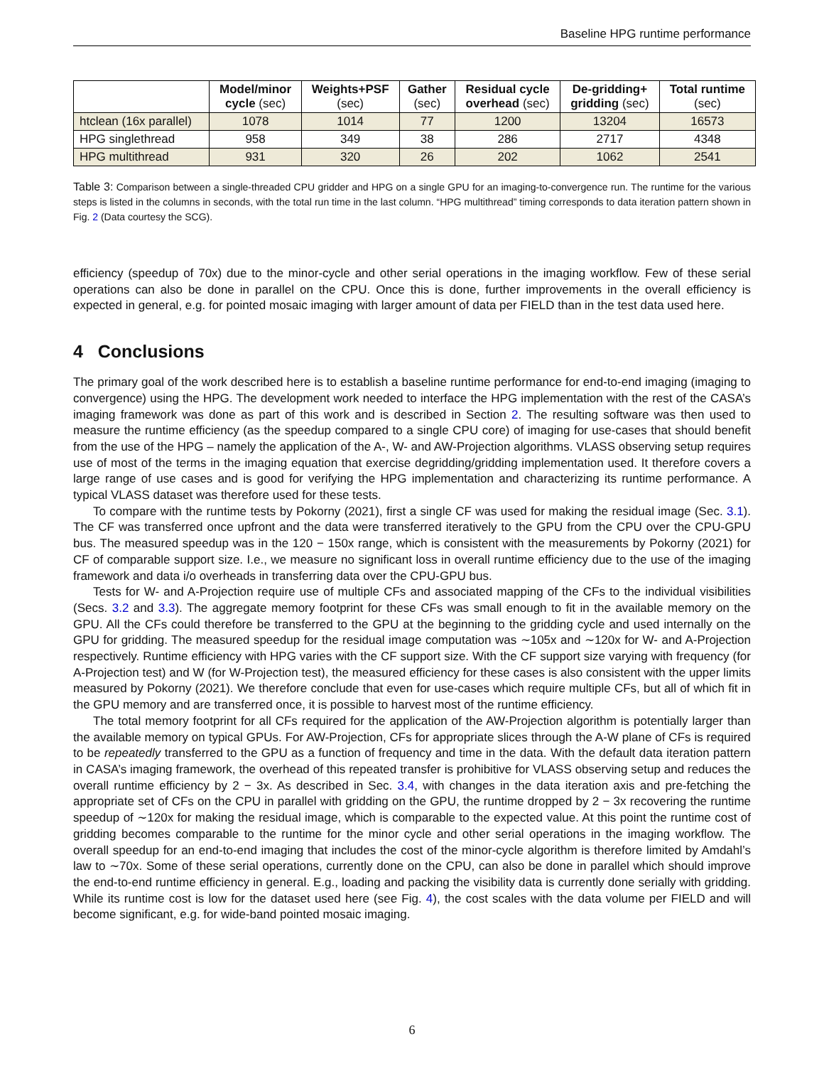Baseline HPG runtime performance
| | Model/minor cycle (sec) | Weights+PSF (sec) | Gather (sec) | Residual cycle overhead (sec) | De-gridding+ gridding (sec) | Total runtime (sec) |
| --- | --- | --- | --- | --- | --- | --- |
| htclean (16x parallel) | 1078 | 1014 | 77 | 1200 | 13204 | 16573 |
| HPG singlethread | 958 | 349 | 38 | 286 | 2717 | 4348 |
| HPG multithread | 931 | 320 | 26 | 202 | 1062 | 2541 |
Table 3: Comparison between a single-threaded CPU gridder and HPG on a single GPU for an imaging-to-convergence run. The runtime for the various steps is listed in the columns in seconds, with the total run time in the last column. “HPG multithread” timing corresponds to data iteration pattern shown in Fig. 2 (Data courtesy the SCG).
efficiency (speedup of 70x) due to the minor-cycle and other serial operations in the imaging workflow. Few of these serial operations can also be done in parallel on the CPU. Once this is done, further improvements in the overall efficiency is expected in general, e.g. for pointed mosaic imaging with larger amount of data per FIELD than in the test data used here.
4 Conclusions
The primary goal of the work described here is to establish a baseline runtime performance for end-to-end imaging (imaging to convergence) using the HPG. The development work needed to interface the HPG implementation with the rest of the CASA’s imaging framework was done as part of this work and is described in Section 2. The resulting software was then used to measure the runtime efficiency (as the speedup compared to a single CPU core) of imaging for use-cases that should benefit from the use of the HPG – namely the application of the A-, W- and AW-Projection algorithms. VLASS observing setup requires use of most of the terms in the imaging equation that exercise degridding/gridding implementation used. It therefore covers a large range of use cases and is good for verifying the HPG implementation and characterizing its runtime performance. A typical VLASS dataset was therefore used for these tests.
To compare with the runtime tests by Pokorny (2021), first a single CF was used for making the residual image (Sec. 3.1). The CF was transferred once upfront and the data were transferred iteratively to the GPU from the CPU over the CPU-GPU bus. The measured speedup was in the 120 − 150x range, which is consistent with the measurements by Pokorny (2021) for CF of comparable support size. I.e., we measure no significant loss in overall runtime efficiency due to the use of the imaging framework and data i/o overheads in transferring data over the CPU-GPU bus.
Tests for W- and A-Projection require use of multiple CFs and associated mapping of the CFs to the individual visibilities (Secs. 3.2 and 3.3). The aggregate memory footprint for these CFs was small enough to fit in the available memory on the GPU. All the CFs could therefore be transferred to the GPU at the beginning to the gridding cycle and used internally on the GPU for gridding. The measured speedup for the residual image computation was ∼105x and ∼120x for W- and A-Projection respectively. Runtime efficiency with HPG varies with the CF support size. With the CF support size varying with frequency (for A-Projection test) and W (for W-Projection test), the measured efficiency for these cases is also consistent with the upper limits measured by Pokorny (2021). We therefore conclude that even for use-cases which require multiple CFs, but all of which fit in the GPU memory and are transferred once, it is possible to harvest most of the runtime efficiency.
The total memory footprint for all CFs required for the application of the AW-Projection algorithm is potentially larger than the available memory on typical GPUs. For AW-Projection, CFs for appropriate slices through the A-W plane of CFs is required to be repeatedly transferred to the GPU as a function of frequency and time in the data. With the default data iteration pattern in CASA’s imaging framework, the overhead of this repeated transfer is prohibitive for VLASS observing setup and reduces the overall runtime efficiency by 2 − 3x. As described in Sec. 3.4, with changes in the data iteration axis and pre-fetching the appropriate set of CFs on the CPU in parallel with gridding on the GPU, the runtime dropped by 2 − 3x recovering the runtime speedup of ∼120x for making the residual image, which is comparable to the expected value. At this point the runtime cost of gridding becomes comparable to the runtime for the minor cycle and other serial operations in the imaging workflow. The overall speedup for an end-to-end imaging that includes the cost of the minor-cycle algorithm is therefore limited by Amdahl’s law to ∼70x. Some of these serial operations, currently done on the CPU, can also be done in parallel which should improve the end-to-end runtime efficiency in general. E.g., loading and packing the visibility data is currently done serially with gridding. While its runtime cost is low for the dataset used here (see Fig. 4), the cost scales with the data volume per FIELD and will become significant, e.g. for wide-band pointed mosaic imaging.
6